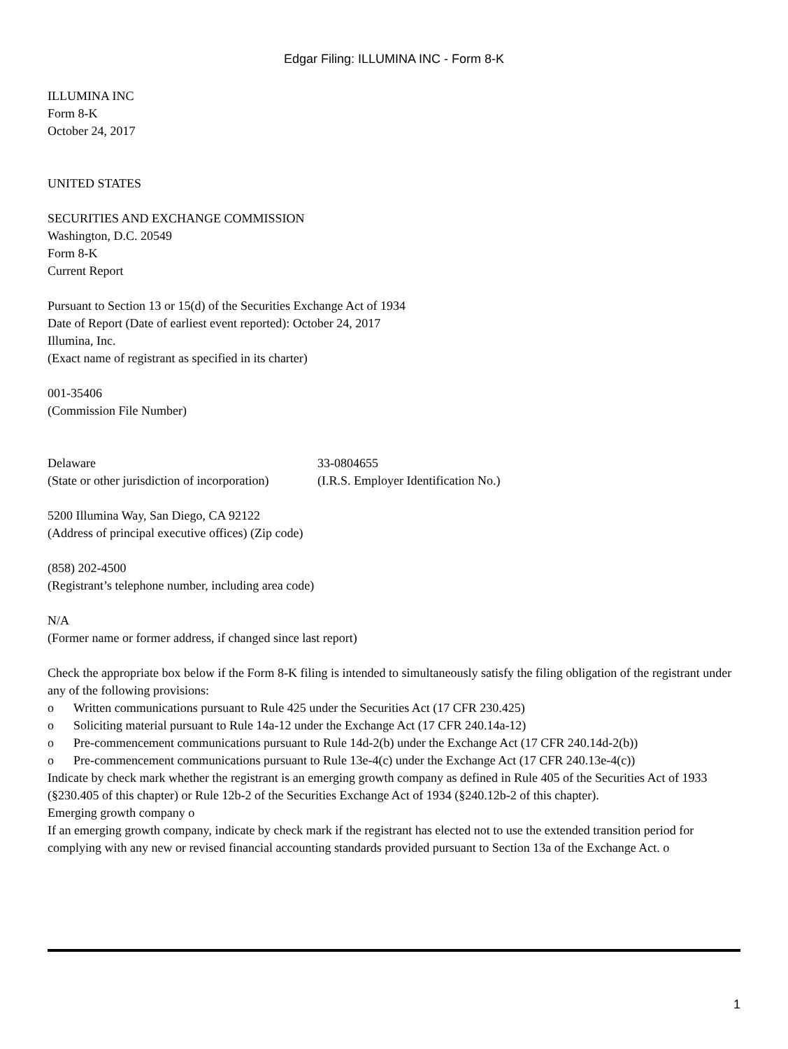Edgar Filing: ILLUMINA INC - Form 8-K
ILLUMINA INC
Form 8-K
October 24, 2017
UNITED STATES
SECURITIES AND EXCHANGE COMMISSION
Washington, D.C. 20549
Form 8-K
Current Report
Pursuant to Section 13 or 15(d) of the Securities Exchange Act of 1934
Date of Report (Date of earliest event reported): October 24, 2017
Illumina, Inc.
(Exact name of registrant as specified in its charter)
001-35406
(Commission File Number)
Delaware 33-0804655
(State or other jurisdiction of incorporation)
(I.R.S. Employer Identification No.)
5200 Illumina Way, San Diego, CA 92122
(Address of principal executive offices) (Zip code)
(858) 202-4500
(Registrant’s telephone number, including area code)
N/A
(Former name or former address, if changed since last report)
Check the appropriate box below if the Form 8-K filing is intended to simultaneously satisfy the filing obligation of the registrant under any of the following provisions:
o Written communications pursuant to Rule 425 under the Securities Act (17 CFR 230.425)
o Soliciting material pursuant to Rule 14a-12 under the Exchange Act (17 CFR 240.14a-12)
o Pre-commencement communications pursuant to Rule 14d-2(b) under the Exchange Act (17 CFR 240.14d-2(b))
o Pre-commencement communications pursuant to Rule 13e-4(c) under the Exchange Act (17 CFR 240.13e-4(c))
Indicate by check mark whether the registrant is an emerging growth company as defined in Rule 405 of the Securities Act of 1933 (§230.405 of this chapter) or Rule 12b-2 of the Securities Exchange Act of 1934 (§240.12b-2 of this chapter).
Emerging growth company o
If an emerging growth company, indicate by check mark if the registrant has elected not to use the extended transition period for complying with any new or revised financial accounting standards provided pursuant to Section 13a of the Exchange Act. o
1